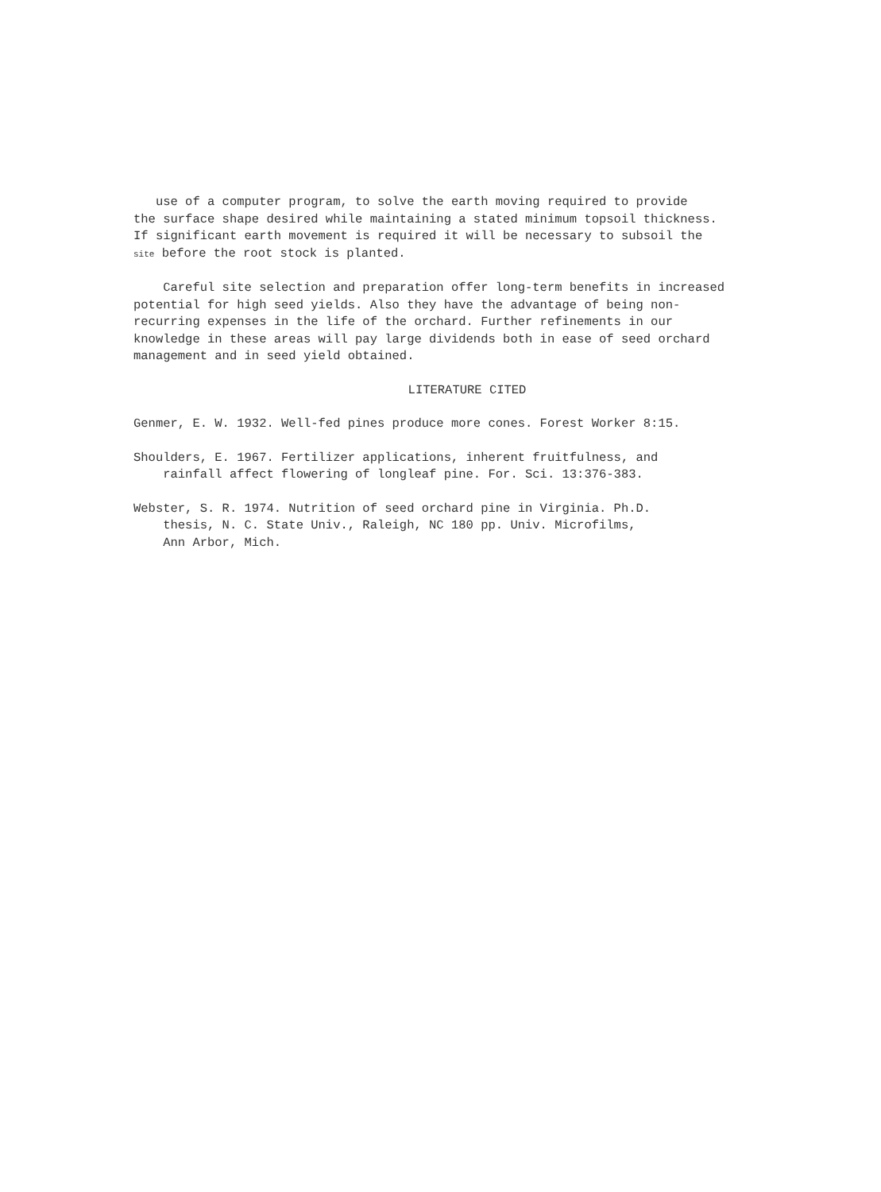use of a computer program, to solve the earth moving required to provide the surface shape desired while maintaining a stated minimum topsoil thickness. If significant earth movement is required it will be necessary to subsoil the site before the root stock is planted.
Careful site selection and preparation offer long-term benefits in increased potential for high seed yields. Also they have the advantage of being non- recurring expenses in the life of the orchard. Further refinements in our knowledge in these areas will pay large dividends both in ease of seed orchard management and in seed yield obtained.
LITERATURE CITED
Genmer, E. W. 1932. Well-fed pines produce more cones. Forest Worker 8:15.
Shoulders, E. 1967. Fertilizer applications, inherent fruitfulness, and rainfall affect flowering of longleaf pine. For. Sci. 13:376-383.
Webster, S. R. 1974. Nutrition of seed orchard pine in Virginia. Ph.D. thesis, N. C. State Univ., Raleigh, NC 180 pp. Univ. Microfilms, Ann Arbor, Mich.